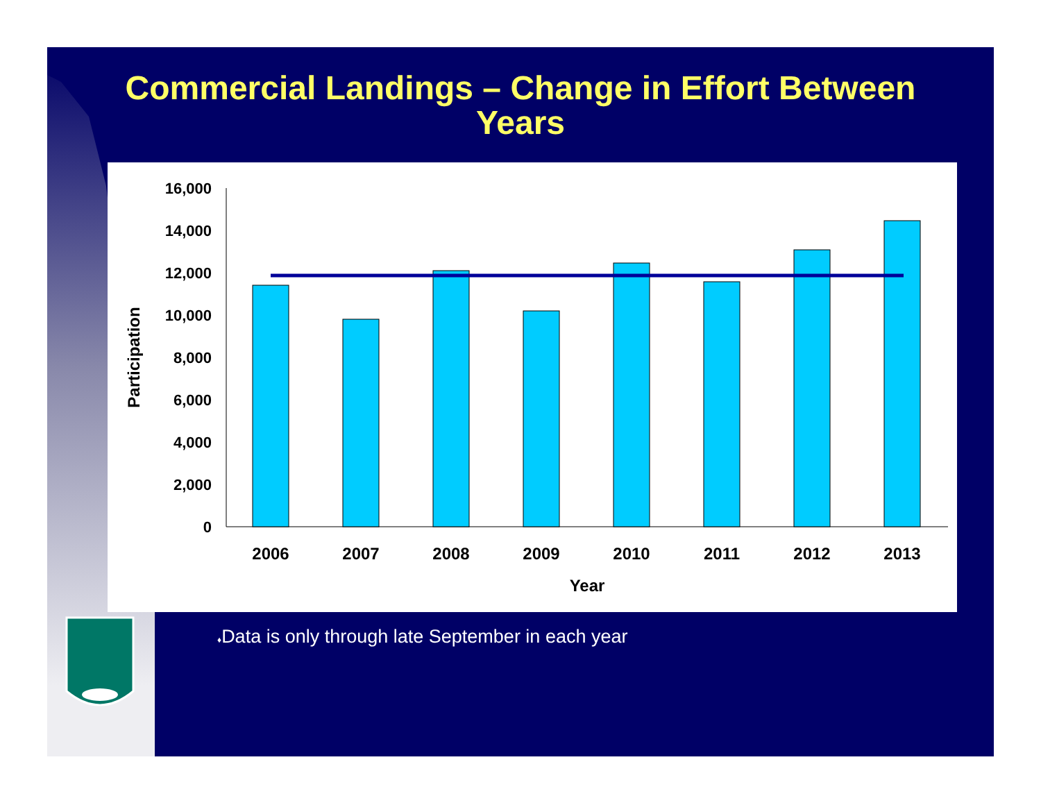Commercial Landings – Change in Effort Between
Years
16,000
14,000
12,000
10,000
8,000
6,000
4,000
2,000
0
2006
2007
2008
2009
2010
2011
2012
2013
Year
Participation
♦Data is only through late September in each year